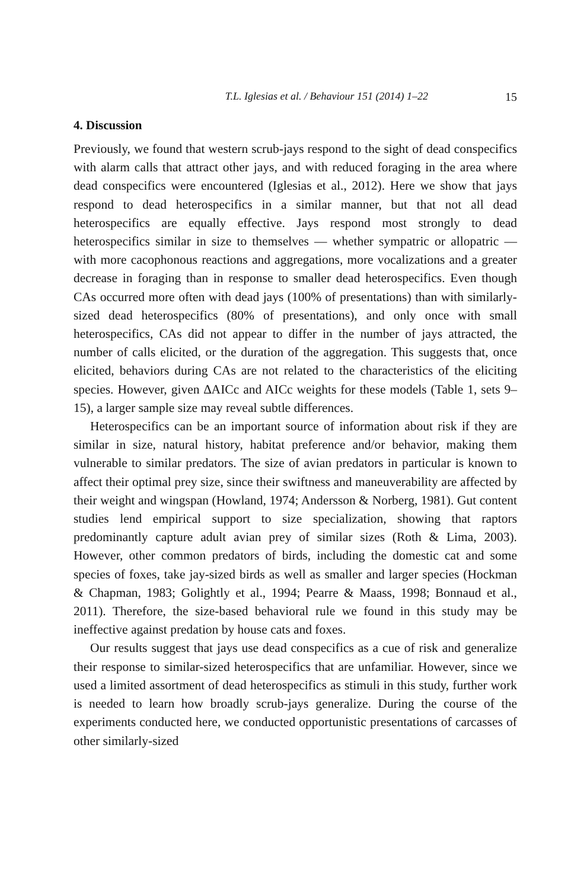T.L. Iglesias et al. / Behaviour 151 (2014) 1–22 15
4. Discussion
Previously, we found that western scrub-jays respond to the sight of dead conspecifics with alarm calls that attract other jays, and with reduced foraging in the area where dead conspecifics were encountered (Iglesias et al., 2012). Here we show that jays respond to dead heterospecifics in a similar manner, but that not all dead heterospecifics are equally effective. Jays respond most strongly to dead heterospecifics similar in size to themselves — whether sympatric or allopatric — with more cacophonous reactions and aggregations, more vocalizations and a greater decrease in foraging than in response to smaller dead heterospecifics. Even though CAs occurred more often with dead jays (100% of presentations) than with similarly-sized dead heterospecifics (80% of presentations), and only once with small heterospecifics, CAs did not appear to differ in the number of jays attracted, the number of calls elicited, or the duration of the aggregation. This suggests that, once elicited, behaviors during CAs are not related to the characteristics of the eliciting species. However, given ∆AICc and AICc weights for these models (Table 1, sets 9–15), a larger sample size may reveal subtle differences.
Heterospecifics can be an important source of information about risk if they are similar in size, natural history, habitat preference and/or behavior, making them vulnerable to similar predators. The size of avian predators in particular is known to affect their optimal prey size, since their swiftness and maneuverability are affected by their weight and wingspan (Howland, 1974; Andersson & Norberg, 1981). Gut content studies lend empirical support to size specialization, showing that raptors predominantly capture adult avian prey of similar sizes (Roth & Lima, 2003). However, other common predators of birds, including the domestic cat and some species of foxes, take jay-sized birds as well as smaller and larger species (Hockman & Chapman, 1983; Golightly et al., 1994; Pearre & Maass, 1998; Bonnaud et al., 2011). Therefore, the size-based behavioral rule we found in this study may be ineffective against predation by house cats and foxes.
Our results suggest that jays use dead conspecifics as a cue of risk and generalize their response to similar-sized heterospecifics that are unfamiliar. However, since we used a limited assortment of dead heterospecifics as stimuli in this study, further work is needed to learn how broadly scrub-jays generalize. During the course of the experiments conducted here, we conducted opportunistic presentations of carcasses of other similarly-sized